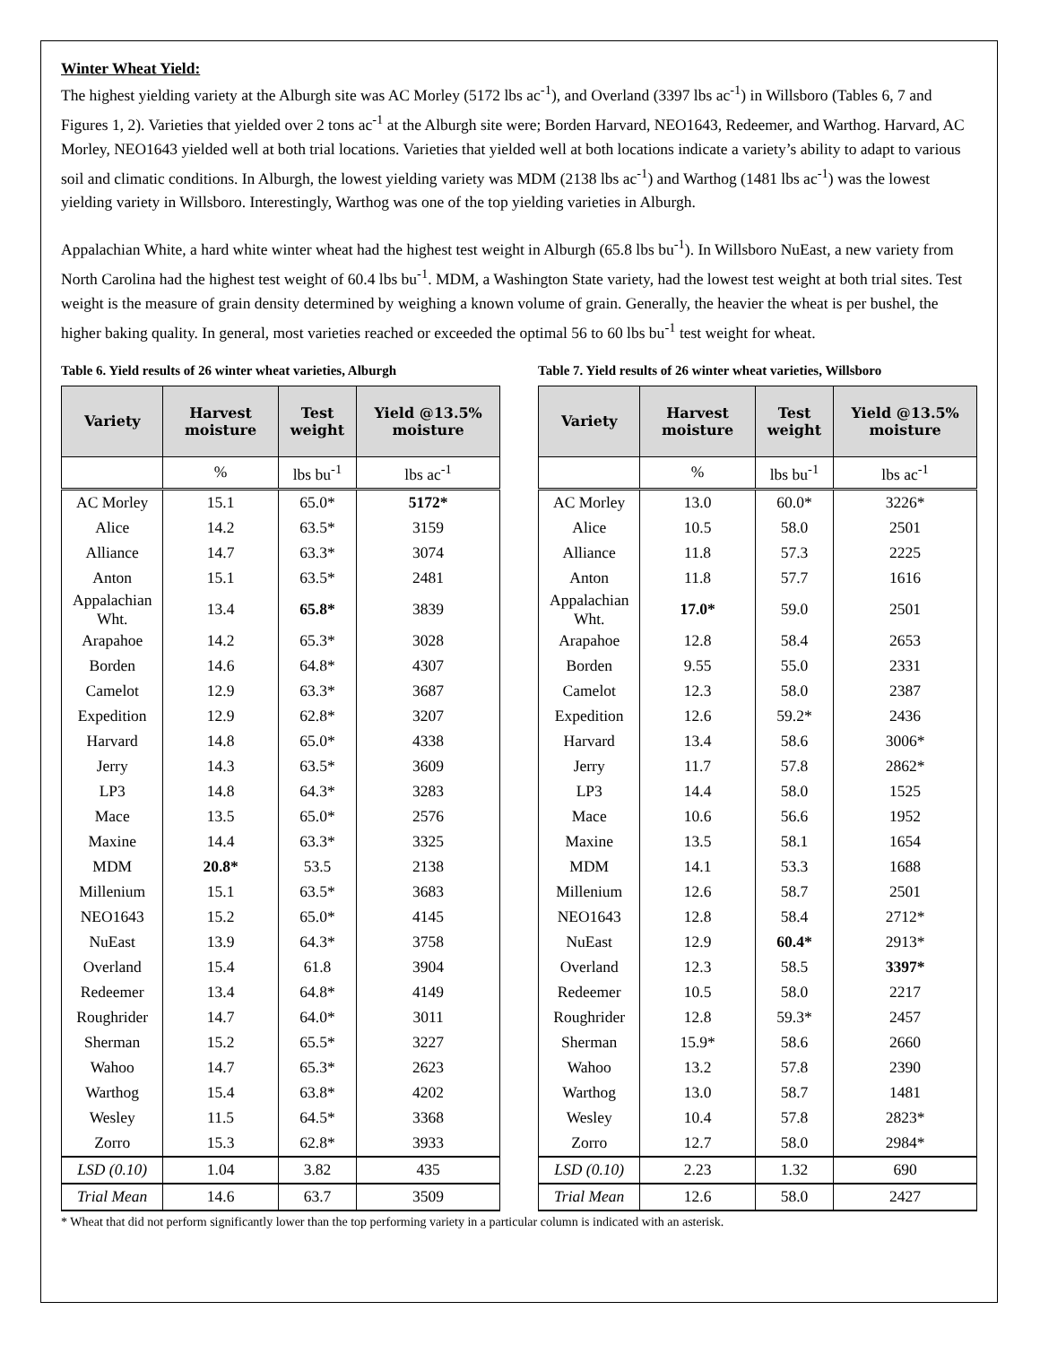Winter Wheat Yield:
The highest yielding variety at the Alburgh site was AC Morley (5172 lbs ac<sup>-1</sup>), and Overland (3397 lbs ac<sup>-1</sup>) in Willsboro (Tables 6, 7 and Figures 1, 2). Varieties that yielded over 2 tons ac<sup>-1</sup> at the Alburgh site were; Borden Harvard, NEO1643, Redeemer, and Warthog. Harvard, AC Morley, NEO1643 yielded well at both trial locations. Varieties that yielded well at both locations indicate a variety’s ability to adapt to various soil and climatic conditions. In Alburgh, the lowest yielding variety was MDM (2138 lbs ac<sup>-1</sup>) and Warthog (1481 lbs ac<sup>-1</sup>) was the lowest yielding variety in Willsboro. Interestingly, Warthog was one of the top yielding varieties in Alburgh.
Appalachian White, a hard white winter wheat had the highest test weight in Alburgh (65.8 lbs bu<sup>-1</sup>). In Willsboro NuEast, a new variety from North Carolina had the highest test weight of 60.4 lbs bu<sup>-1</sup>. MDM, a Washington State variety, had the lowest test weight at both trial sites. Test weight is the measure of grain density determined by weighing a known volume of grain. Generally, the heavier the wheat is per bushel, the higher baking quality. In general, most varieties reached or exceeded the optimal 56 to 60 lbs bu<sup>-1</sup> test weight for wheat.
Table 6. Yield results of 26 winter wheat varieties, Alburgh
| Variety | Harvest moisture | Test weight | Yield @13.5% moisture |
| --- | --- | --- | --- |
| | % | lbs bu<sup>-1</sup> | lbs ac<sup>-1</sup> |
| AC Morley | 15.1 | 65.0* | 5172* |
| Alice | 14.2 | 63.5* | 3159 |
| Alliance | 14.7 | 63.3* | 3074 |
| Anton | 15.1 | 63.5* | 2481 |
| Appalachian Wht. | 13.4 | 65.8* | 3839 |
| Arapahoe | 14.2 | 65.3* | 3028 |
| Borden | 14.6 | 64.8* | 4307 |
| Camelot | 12.9 | 63.3* | 3687 |
| Expedition | 12.9 | 62.8* | 3207 |
| Harvard | 14.8 | 65.0* | 4338 |
| Jerry | 14.3 | 63.5* | 3609 |
| LP3 | 14.8 | 64.3* | 3283 |
| Mace | 13.5 | 65.0* | 2576 |
| Maxine | 14.4 | 63.3* | 3325 |
| MDM | 20.8* | 53.5 | 2138 |
| Millenium | 15.1 | 63.5* | 3683 |
| NEO1643 | 15.2 | 65.0* | 4145 |
| NuEast | 13.9 | 64.3* | 3758 |
| Overland | 15.4 | 61.8 | 3904 |
| Redeemer | 13.4 | 64.8* | 4149 |
| Roughrider | 14.7 | 64.0* | 3011 |
| Sherman | 15.2 | 65.5* | 3227 |
| Wahoo | 14.7 | 65.3* | 2623 |
| Warthog | 15.4 | 63.8* | 4202 |
| Wesley | 11.5 | 64.5* | 3368 |
| Zorro | 15.3 | 62.8* | 3933 |
| LSD (0.10) | 1.04 | 3.82 | 435 |
| Trial Mean | 14.6 | 63.7 | 3509 |
Table 7. Yield results of 26 winter wheat varieties, Willsboro
| Variety | Harvest moisture | Test weight | Yield @13.5% moisture |
| --- | --- | --- | --- |
| | % | lbs bu<sup>-1</sup> | lbs ac<sup>-1</sup> |
| AC Morley | 13.0 | 60.0* | 3226* |
| Alice | 10.5 | 58.0 | 2501 |
| Alliance | 11.8 | 57.3 | 2225 |
| Anton | 11.8 | 57.7 | 1616 |
| Appalachian Wht. | 17.0* | 59.0 | 2501 |
| Arapahoe | 12.8 | 58.4 | 2653 |
| Borden | 9.55 | 55.0 | 2331 |
| Camelot | 12.3 | 58.0 | 2387 |
| Expedition | 12.6 | 59.2* | 2436 |
| Harvard | 13.4 | 58.6 | 3006* |
| Jerry | 11.7 | 57.8 | 2862* |
| LP3 | 14.4 | 58.0 | 1525 |
| Mace | 10.6 | 56.6 | 1952 |
| Maxine | 13.5 | 58.1 | 1654 |
| MDM | 14.1 | 53.3 | 1688 |
| Millenium | 12.6 | 58.7 | 2501 |
| NEO1643 | 12.8 | 58.4 | 2712* |
| NuEast | 12.9 | 60.4* | 2913* |
| Overland | 12.3 | 58.5 | 3397* |
| Redeemer | 10.5 | 58.0 | 2217 |
| Roughrider | 12.8 | 59.3* | 2457 |
| Sherman | 15.9* | 58.6 | 2660 |
| Wahoo | 13.2 | 57.8 | 2390 |
| Warthog | 13.0 | 58.7 | 1481 |
| Wesley | 10.4 | 57.8 | 2823* |
| Zorro | 12.7 | 58.0 | 2984* |
| LSD (0.10) | 2.23 | 1.32 | 690 |
| Trial Mean | 12.6 | 58.0 | 2427 |
* Wheat that did not perform significantly lower than the top performing variety in a particular column is indicated with an asterisk.